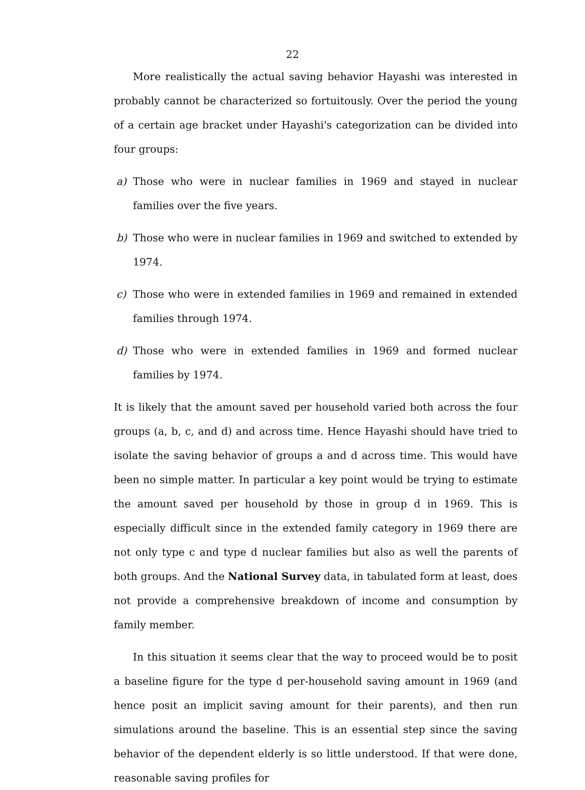22
More realistically the actual saving behavior Hayashi was interested in probably cannot be characterized so fortuitously. Over the period the young of a certain age bracket under Hayashi's categorization can be divided into four groups:
a) Those who were in nuclear families in 1969 and stayed in nuclear families over the five years.
b) Those who were in nuclear families in 1969 and switched to extended by 1974.
c) Those who were in extended families in 1969 and remained in extended families through 1974.
d) Those who were in extended families in 1969 and formed nuclear families by 1974.
It is likely that the amount saved per household varied both across the four groups (a, b, c, and d) and across time. Hence Hayashi should have tried to isolate the saving behavior of groups a and d across time. This would have been no simple matter. In particular a key point would be trying to estimate the amount saved per household by those in group d in 1969. This is especially difficult since in the extended family category in 1969 there are not only type c and type d nuclear families but also as well the parents of both groups. And the National Survey data, in tabulated form at least, does not provide a comprehensive breakdown of income and consumption by family member.
In this situation it seems clear that the way to proceed would be to posit a baseline figure for the type d per-household saving amount in 1969 (and hence posit an implicit saving amount for their parents), and then run simulations around the baseline. This is an essential step since the saving behavior of the dependent elderly is so little understood. If that were done, reasonable saving profiles for